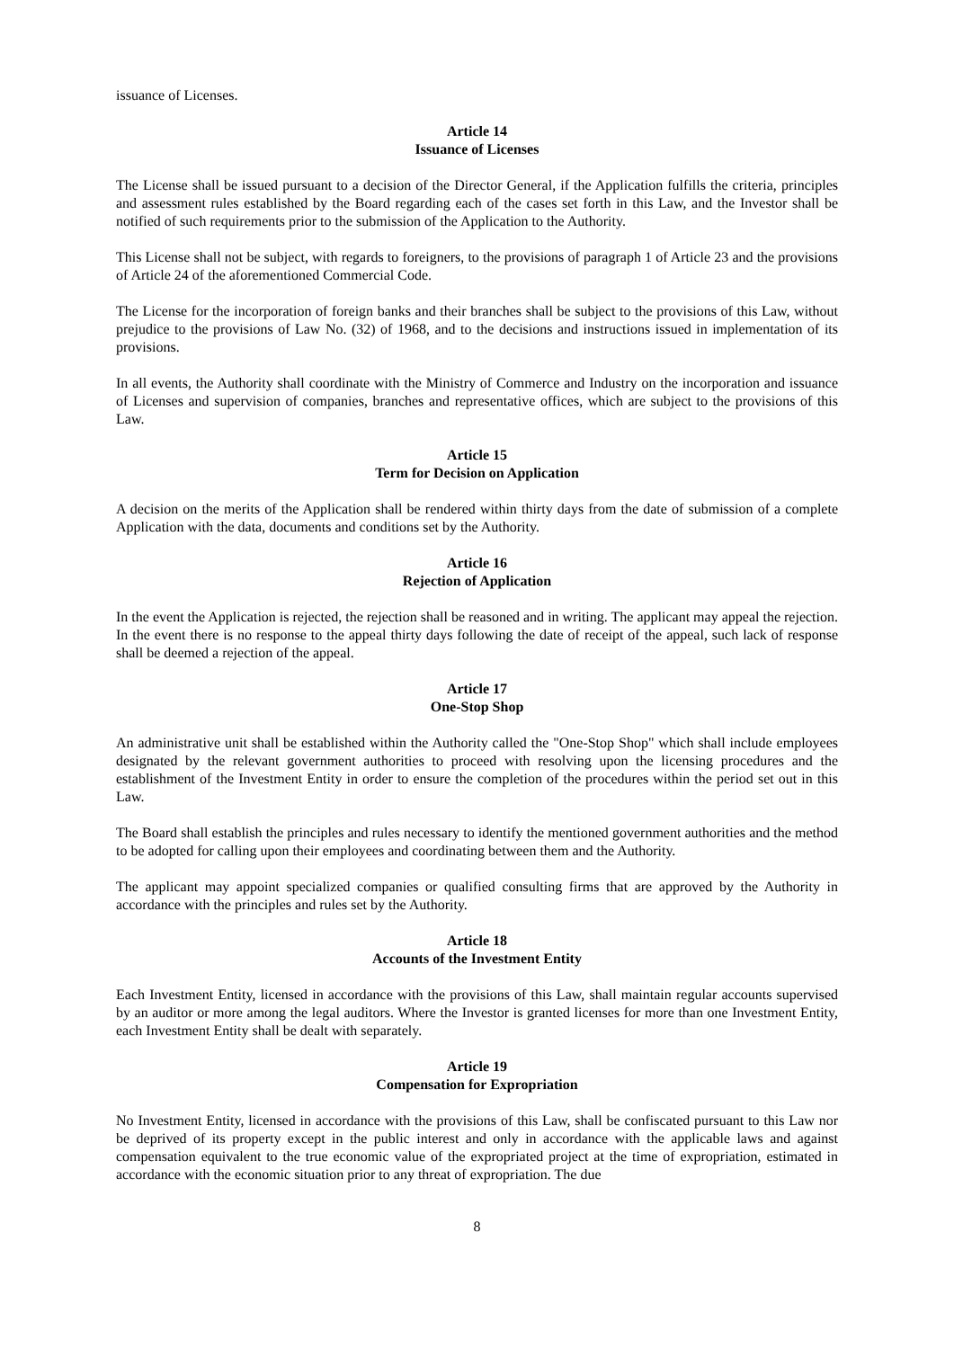issuance of Licenses.
Article 14
Issuance of Licenses
The License shall be issued pursuant to a decision of the Director General, if the Application fulfills the criteria, principles and assessment rules established by the Board regarding each of the cases set forth in this Law, and the Investor shall be notified of such requirements prior to the submission of the Application to the Authority.
This License shall not be subject, with regards to foreigners, to the provisions of paragraph 1 of Article 23 and the provisions of Article 24 of the aforementioned Commercial Code.
The License for the incorporation of foreign banks and their branches shall be subject to the provisions of this Law, without prejudice to the provisions of Law No. (32) of 1968, and to the decisions and instructions issued in implementation of its provisions.
In all events, the Authority shall coordinate with the Ministry of Commerce and Industry on the incorporation and issuance of Licenses and supervision of companies, branches and representative offices, which are subject to the provisions of this Law.
Article 15
Term for Decision on Application
A decision on the merits of the Application shall be rendered within thirty days from the date of submission of a complete Application with the data, documents and conditions set by the Authority.
Article 16
Rejection of Application
In the event the Application is rejected, the rejection shall be reasoned and in writing. The applicant may appeal the rejection. In the event there is no response to the appeal thirty days following the date of receipt of the appeal, such lack of response shall be deemed a rejection of the appeal.
Article 17
One-Stop Shop
An administrative unit shall be established within the Authority called the "One-Stop Shop" which shall include employees designated by the relevant government authorities to proceed with resolving upon the licensing procedures and the establishment of the Investment Entity in order to ensure the completion of the procedures within the period set out in this Law.
The Board shall establish the principles and rules necessary to identify the mentioned government authorities and the method to be adopted for calling upon their employees and coordinating between them and the Authority.
The applicant may appoint specialized companies or qualified consulting firms that are approved by the Authority in accordance with the principles and rules set by the Authority.
Article 18
Accounts of the Investment Entity
Each Investment Entity, licensed in accordance with the provisions of this Law, shall maintain regular accounts supervised by an auditor or more among the legal auditors. Where the Investor is granted licenses for more than one Investment Entity, each Investment Entity shall be dealt with separately.
Article 19
Compensation for Expropriation
No Investment Entity, licensed in accordance with the provisions of this Law, shall be confiscated pursuant to this Law nor be deprived of its property except in the public interest and only in accordance with the applicable laws and against compensation equivalent to the true economic value of the expropriated project at the time of expropriation, estimated in accordance with the economic situation prior to any threat of expropriation. The due
8